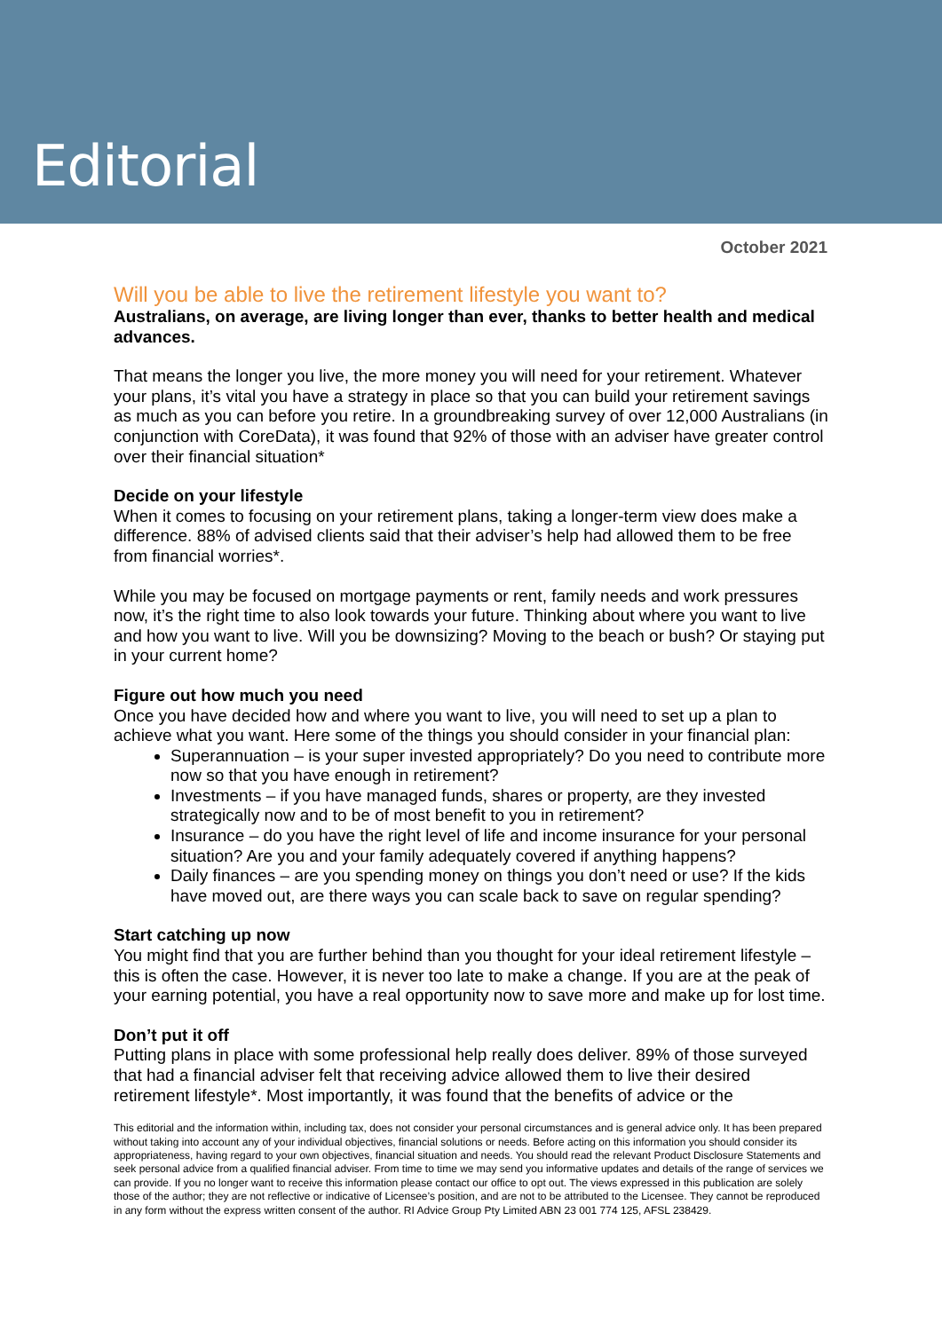Editorial
October 2021
Will you be able to live the retirement lifestyle you want to?
Australians, on average, are living longer than ever, thanks to better health and medical advances.
That means the longer you live, the more money you will need for your retirement. Whatever your plans, it’s vital you have a strategy in place so that you can build your retirement savings as much as you can before you retire. In a groundbreaking survey of over 12,000 Australians (in conjunction with CoreData), it was found that 92% of those with an adviser have greater control over their financial situation*
Decide on your lifestyle
When it comes to focusing on your retirement plans, taking a longer-term view does make a difference. 88% of advised clients said that their adviser’s help had allowed them to be free from financial worries*.
While you may be focused on mortgage payments or rent, family needs and work pressures now, it’s the right time to also look towards your future. Thinking about where you want to live and how you want to live. Will you be downsizing? Moving to the beach or bush? Or staying put in your current home?
Figure out how much you need
Once you have decided how and where you want to live, you will need to set up a plan to achieve what you want. Here some of the things you should consider in your financial plan:
Superannuation – is your super invested appropriately? Do you need to contribute more now so that you have enough in retirement?
Investments – if you have managed funds, shares or property, are they invested strategically now and to be of most benefit to you in retirement?
Insurance – do you have the right level of life and income insurance for your personal situation? Are you and your family adequately covered if anything happens?
Daily finances – are you spending money on things you don’t need or use? If the kids have moved out, are there ways you can scale back to save on regular spending?
Start catching up now
You might find that you are further behind than you thought for your ideal retirement lifestyle – this is often the case. However, it is never too late to make a change. If you are at the peak of your earning potential, you have a real opportunity now to save more and make up for lost time.
Don’t put it off
Putting plans in place with some professional help really does deliver. 89% of those surveyed that had a financial adviser felt that receiving advice allowed them to live their desired retirement lifestyle*. Most importantly, it was found that the benefits of advice or the
This editorial and the information within, including tax, does not consider your personal circumstances and is general advice only. It has been prepared without taking into account any of your individual objectives, financial solutions or needs. Before acting on this information you should consider its appropriateness, having regard to your own objectives, financial situation and needs. You should read the relevant Product Disclosure Statements and seek personal advice from a qualified financial adviser. From time to time we may send you informative updates and details of the range of services we can provide. If you no longer want to receive this information please contact our office to opt out. The views expressed in this publication are solely those of the author; they are not reflective or indicative of Licensee’s position, and are not to be attributed to the Licensee. They cannot be reproduced in any form without the express written consent of the author. RI Advice Group Pty Limited ABN 23 001 774 125, AFSL 238429.